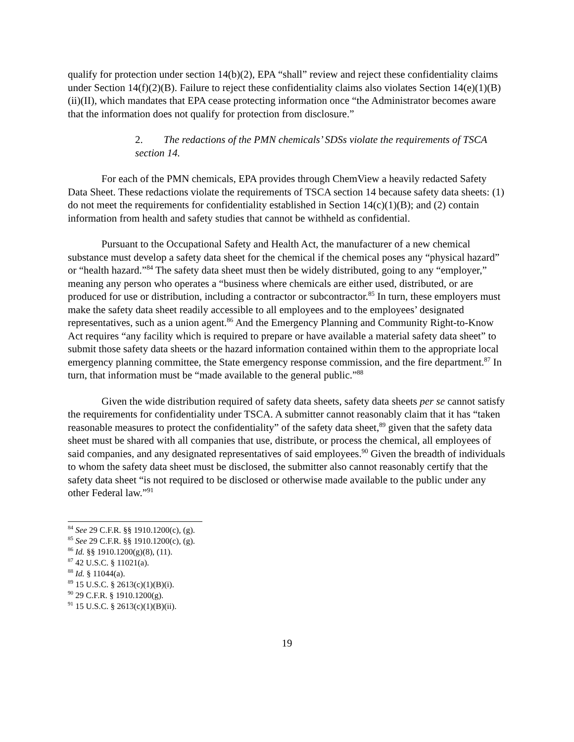qualify for protection under section 14(b)(2), EPA “shall” review and reject these confidentiality claims under Section 14(f)(2)(B). Failure to reject these confidentiality claims also violates Section 14(e)(1)(B)(ii)(II), which mandates that EPA cease protecting information once “the Administrator becomes aware that the information does not qualify for protection from disclosure.”
2. The redactions of the PMN chemicals’ SDSs violate the requirements of TSCA section 14.
For each of the PMN chemicals, EPA provides through ChemView a heavily redacted Safety Data Sheet. These redactions violate the requirements of TSCA section 14 because safety data sheets: (1) do not meet the requirements for confidentiality established in Section 14(c)(1)(B); and (2) contain information from health and safety studies that cannot be withheld as confidential.
Pursuant to the Occupational Safety and Health Act, the manufacturer of a new chemical substance must develop a safety data sheet for the chemical if the chemical poses any “physical hazard” or “health hazard.”<sup>84</sup> The safety data sheet must then be widely distributed, going to any “employer,” meaning any person who operates a “business where chemicals are either used, distributed, or are produced for use or distribution, including a contractor or subcontractor.<sup>85</sup> In turn, these employers must make the safety data sheet readily accessible to all employees and to the employees’ designated representatives, such as a union agent.<sup>86</sup> And the Emergency Planning and Community Right-to-Know Act requires “any facility which is required to prepare or have available a material safety data sheet” to submit those safety data sheets or the hazard information contained within them to the appropriate local emergency planning committee, the State emergency response commission, and the fire department.<sup>87</sup> In turn, that information must be “made available to the general public.”<sup>88</sup>
Given the wide distribution required of safety data sheets, safety data sheets per se cannot satisfy the requirements for confidentiality under TSCA. A submitter cannot reasonably claim that it has “taken reasonable measures to protect the confidentiality” of the safety data sheet,<sup>89</sup> given that the safety data sheet must be shared with all companies that use, distribute, or process the chemical, all employees of said companies, and any designated representatives of said employees.<sup>90</sup> Given the breadth of individuals to whom the safety data sheet must be disclosed, the submitter also cannot reasonably certify that the safety data sheet “is not required to be disclosed or otherwise made available to the public under any other Federal law.”<sup>91</sup>
<sup>84</sup> See 29 C.F.R. §§ 1910.1200(c), (g).
<sup>85</sup> See 29 C.F.R. §§ 1910.1200(c), (g).
<sup>86</sup> Id. §§ 1910.1200(g)(8), (11).
<sup>87</sup> 42 U.S.C. § 11021(a).
<sup>88</sup> Id. § 11044(a).
<sup>89</sup> 15 U.S.C. § 2613(c)(1)(B)(i).
<sup>90</sup> 29 C.F.R. § 1910.1200(g).
<sup>91</sup> 15 U.S.C. § 2613(c)(1)(B)(ii).
19